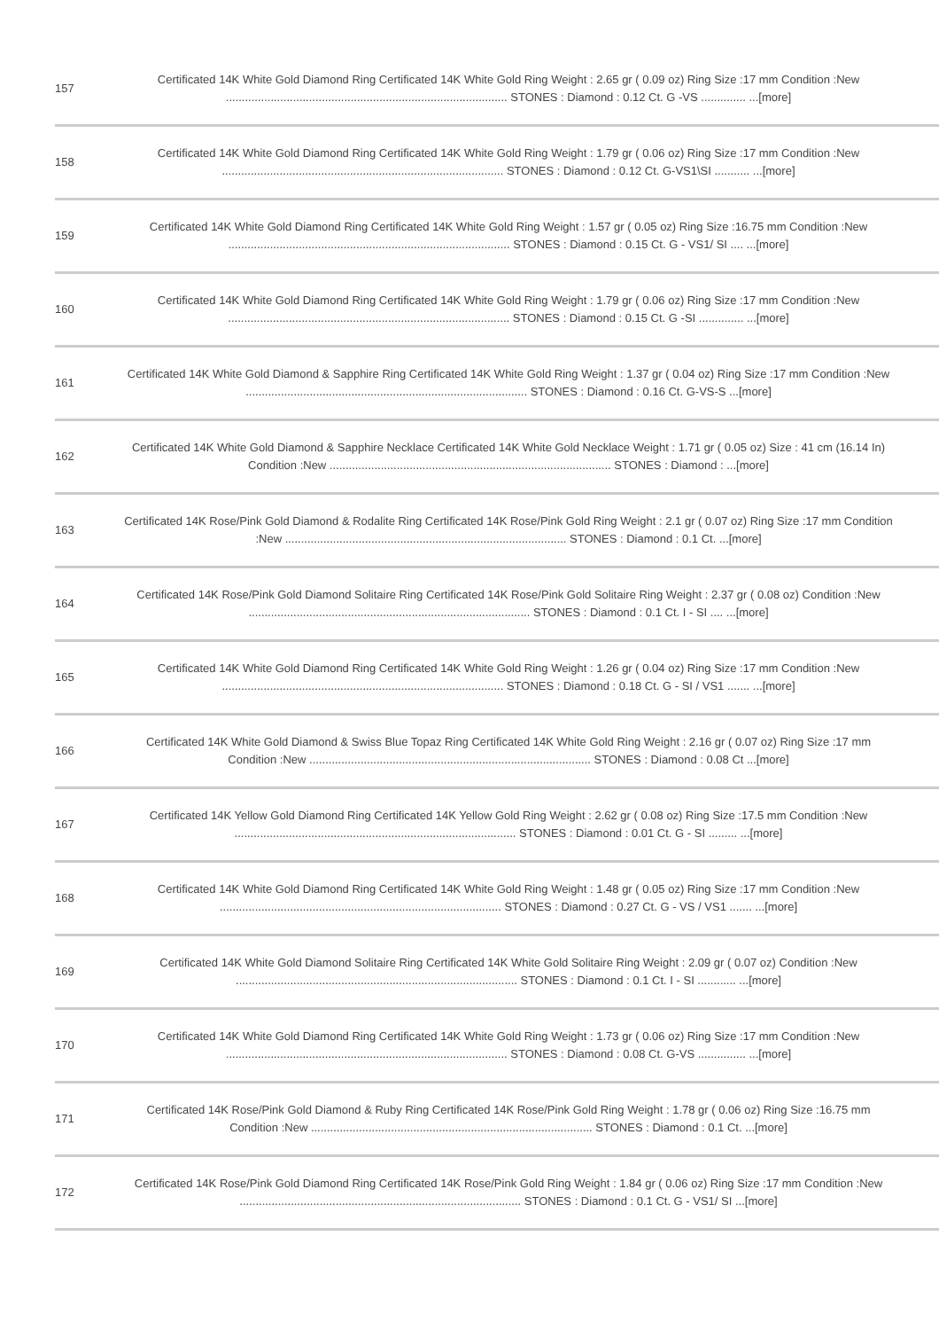| 157 | Certificated 14K White Gold Diamond Ring Certificated 14K White Gold Ring Weight : 2.65 gr ( 0.09 oz) Ring Size :17 mm Condition :New ........................................................................................ STONES : Diamond : 0.12 Ct. G -VS .............. ...[more] |
| 158 | Certificated 14K White Gold Diamond Ring Certificated 14K White Gold Ring Weight : 1.79 gr ( 0.06 oz) Ring Size :17 mm Condition :New ........................................................................................ STONES : Diamond : 0.12 Ct. G-VS1\SI ........... ...[more] |
| 159 | Certificated 14K White Gold Diamond Ring Certificated 14K White Gold Ring Weight : 1.57 gr ( 0.05 oz) Ring Size :16.75 mm Condition :New ........................................................................................ STONES : Diamond : 0.15 Ct. G - VS1/ SI .... ...[more] |
| 160 | Certificated 14K White Gold Diamond Ring Certificated 14K White Gold Ring Weight : 1.79 gr ( 0.06 oz) Ring Size :17 mm Condition :New ........................................................................................ STONES : Diamond : 0.15 Ct. G -SI .............. ...[more] |
| 161 | Certificated 14K White Gold Diamond & Sapphire Ring Certificated 14K White Gold Ring Weight : 1.37 gr ( 0.04 oz) Ring Size :17 mm Condition :New ........................................................................................ STONES : Diamond : 0.16 Ct. G-VS-S ...[more] |
| 162 | Certificated 14K White Gold Diamond & Sapphire Necklace Certificated 14K White Gold Necklace Weight : 1.71 gr ( 0.05 oz) Size : 41 cm (16.14 In) Condition :New ........................................................................................ STONES : Diamond : ...[more] |
| 163 | Certificated 14K Rose/Pink Gold Diamond & Rodalite Ring Certificated 14K Rose/Pink Gold Ring Weight : 2.1 gr ( 0.07 oz) Ring Size :17 mm Condition :New ........................................................................................ STONES : Diamond : 0.1 Ct. ...[more] |
| 164 | Certificated 14K Rose/Pink Gold Diamond Solitaire Ring Certificated 14K Rose/Pink Gold Solitaire Ring Weight : 2.37 gr ( 0.08 oz) Condition :New ........................................................................................ STONES : Diamond : 0.1 Ct. I - SI .... ...[more] |
| 165 | Certificated 14K White Gold Diamond Ring Certificated 14K White Gold Ring Weight : 1.26 gr ( 0.04 oz) Ring Size :17 mm Condition :New ........................................................................................ STONES : Diamond : 0.18 Ct. G - SI / VS1 ....... ...[more] |
| 166 | Certificated 14K White Gold Diamond & Swiss Blue Topaz Ring Certificated 14K White Gold Ring Weight : 2.16 gr ( 0.07 oz) Ring Size :17 mm Condition :New ........................................................................................ STONES : Diamond : 0.08 Ct ...[more] |
| 167 | Certificated 14K Yellow Gold Diamond Ring Certificated 14K Yellow Gold Ring Weight : 2.62 gr ( 0.08 oz) Ring Size :17.5 mm Condition :New ........................................................................................ STONES : Diamond : 0.01 Ct. G - SI ......... ...[more] |
| 168 | Certificated 14K White Gold Diamond Ring Certificated 14K White Gold Ring Weight : 1.48 gr ( 0.05 oz) Ring Size :17 mm Condition :New ........................................................................................ STONES : Diamond : 0.27 Ct. G - VS / VS1 ....... ...[more] |
| 169 | Certificated 14K White Gold Diamond Solitaire Ring Certificated 14K White Gold Solitaire Ring Weight : 2.09 gr ( 0.07 oz) Condition :New ........................................................................................ STONES : Diamond : 0.1 Ct. I - SI ............ ...[more] |
| 170 | Certificated 14K White Gold Diamond Ring Certificated 14K White Gold Ring Weight : 1.73 gr ( 0.06 oz) Ring Size :17 mm Condition :New ........................................................................................ STONES : Diamond : 0.08 Ct. G-VS ............... ...[more] |
| 171 | Certificated 14K Rose/Pink Gold Diamond & Ruby Ring Certificated 14K Rose/Pink Gold Ring Weight : 1.78 gr ( 0.06 oz) Ring Size :16.75 mm Condition :New ........................................................................................ STONES : Diamond : 0.1 Ct. ...[more] |
| 172 | Certificated 14K Rose/Pink Gold Diamond Ring Certificated 14K Rose/Pink Gold Ring Weight : 1.84 gr ( 0.06 oz) Ring Size :17 mm Condition :New ........................................................................................ STONES : Diamond : 0.1 Ct. G - VS1/ SI ...[more] |